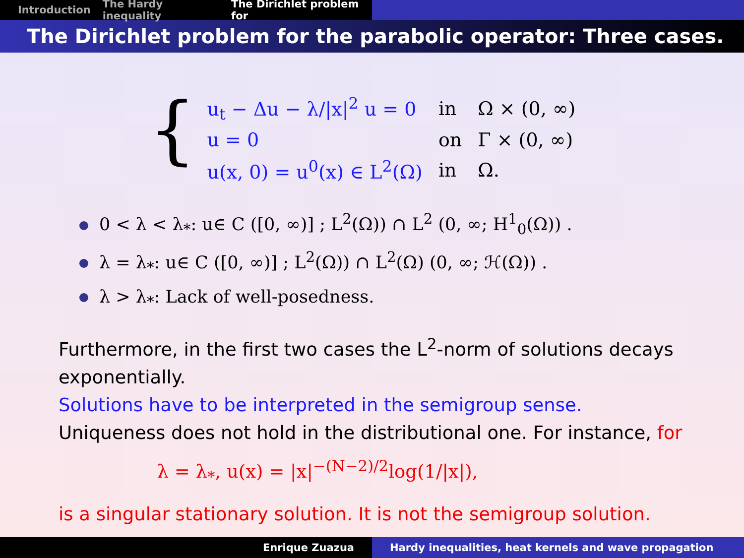Introduction The Hardy inequality The Dirichlet problem for
The Dirichlet problem for the parabolic operator: Three cases.
{
| u<sub>t</sub> − Δu − λ//x/<sup>2</sup> u = 0 | in | Ω × (0, ∞) |
| u = 0 | on | Γ × (0, ∞) |
| u(x, 0) = u<sup>0</sup>(x) ∈ L<sup>2</sup>(Ω) | in | Ω. |
0 < λ < λ<sub>*</sub>: u∈ C ([0, ∞)] ; L<sup>2</sup>(Ω)) ∩ L<sup>2</sup> (0, ∞; H<sup>1</sup><sub>0</sub>(Ω)) .
λ = λ<sub>*</sub>: u∈ C ([0, ∞)] ; L<sup>2</sup>(Ω)) ∩ L<sup>2</sup>(Ω) (0, ∞; ℋ(Ω)) .
λ > λ<sub>*</sub>: Lack of well-posedness.
Furthermore, in the first two cases the L<sup>2</sup>-norm of solutions decays exponentially.
Solutions have to be interpreted in the semigroup sense.
Uniqueness does not hold in the distributional one. For instance, for
λ = λ<sub>*</sub>, u(x) = |x|<sup>−(N−2)/2</sup>log(1/|x|),
is a singular stationary solution. It is not the semigroup solution.
Enrique Zuazua Hardy inequalities, heat kernels and wave propagation